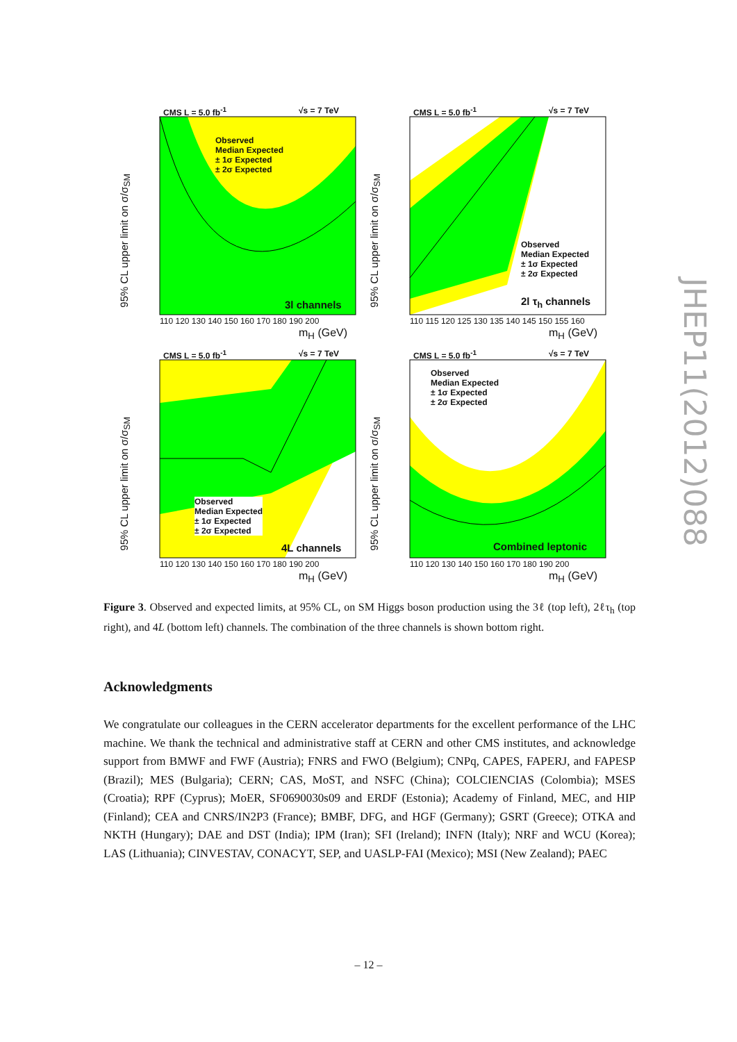CMS L = 5.0 fb<sup>-1</sup> √s = 7 TeV
3l channels
Observed
Median Expected
± 1σ Expected
± 2σ Expected
110 120 130 140 150 160 170 180 190 200
m<sub>H</sub> (GeV)
95% CL upper limit on σ/σ<sub>SM</sub>
CMS L = 5.0 fb<sup>-1</sup> √s = 7 TeV
2l τ<sub>h</sub> channels
Observed
Median Expected
± 1σ Expected
± 2σ Expected
110 115 120 125 130 135 140 145 150 155 160
m<sub>H</sub> (GeV)
95% CL upper limit on σ/σ<sub>SM</sub>
CMS L = 5.0 fb<sup>-1</sup> √s = 7 TeV
4L channels
Observed
Median Expected
± 1σ Expected
± 2σ Expected
110 120 130 140 150 160 170 180 190 200
m<sub>H</sub> (GeV)
95% CL upper limit on σ/σ<sub>SM</sub>
CMS L = 5.0 fb<sup>-1</sup> √s = 7 TeV
Combined leptonic
Observed
Median Expected
± 1σ Expected
± 2σ Expected
110 120 130 140 150 160 170 180 190 200
m<sub>H</sub> (GeV)
95% CL upper limit on σ/σ<sub>SM</sub>
JHEP11(2012)088
Figure 3. Observed and expected limits, at 95% CL, on SM Higgs boson production using the 3ℓ (top left), 2ℓτ<sub>h</sub> (top right), and 4L (bottom left) channels. The combination of the three channels is shown bottom right.
Acknowledgments
We congratulate our colleagues in the CERN accelerator departments for the excellent performance of the LHC machine. We thank the technical and administrative staff at CERN and other CMS institutes, and acknowledge support from BMWF and FWF (Austria); FNRS and FWO (Belgium); CNPq, CAPES, FAPERJ, and FAPESP (Brazil); MES (Bulgaria); CERN; CAS, MoST, and NSFC (China); COLCIENCIAS (Colombia); MSES (Croatia); RPF (Cyprus); MoER, SF0690030s09 and ERDF (Estonia); Academy of Finland, MEC, and HIP (Finland); CEA and CNRS/IN2P3 (France); BMBF, DFG, and HGF (Germany); GSRT (Greece); OTKA and NKTH (Hungary); DAE and DST (India); IPM (Iran); SFI (Ireland); INFN (Italy); NRF and WCU (Korea); LAS (Lithuania); CINVESTAV, CONACYT, SEP, and UASLP-FAI (Mexico); MSI (New Zealand); PAEC
– 12 –